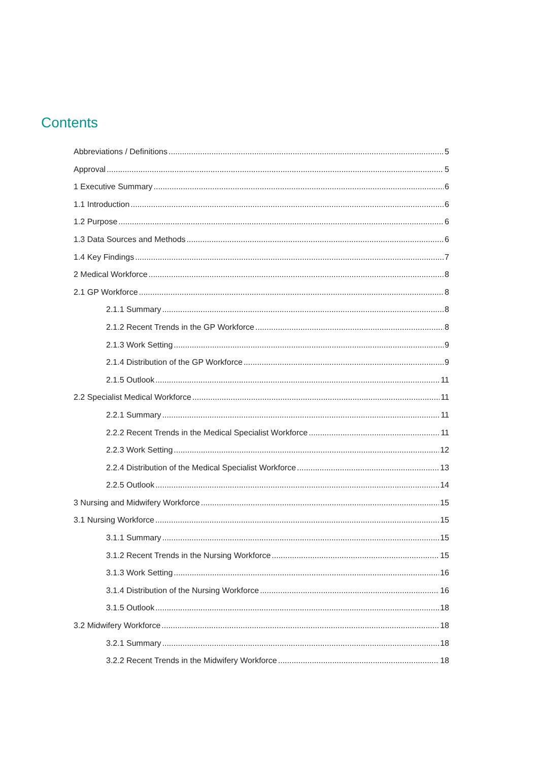Contents
Abbreviations / Definitions 5
Approval 5
1 Executive Summary 6
1.1 Introduction 6
1.2 Purpose 6
1.3 Data Sources and Methods 6
1.4 Key Findings 7
2 Medical Workforce 8
2.1 GP Workforce 8
2.1.1 Summary 8
2.1.2 Recent Trends in the GP Workforce 8
2.1.3 Work Setting 9
2.1.4 Distribution of the GP Workforce 9
2.1.5 Outlook 11
2.2 Specialist Medical Workforce 11
2.2.1 Summary 11
2.2.2 Recent Trends in the Medical Specialist Workforce 11
2.2.3 Work Setting 12
2.2.4 Distribution of the Medical Specialist Workforce 13
2.2.5 Outlook 14
3 Nursing and Midwifery Workforce 15
3.1 Nursing Workforce 15
3.1.1 Summary 15
3.1.2 Recent Trends in the Nursing Workforce 15
3.1.3 Work Setting 16
3.1.4 Distribution of the Nursing Workforce 16
3.1.5 Outlook 18
3.2 Midwifery Workforce 18
3.2.1 Summary 18
3.2.2 Recent Trends in the Midwifery Workforce 18